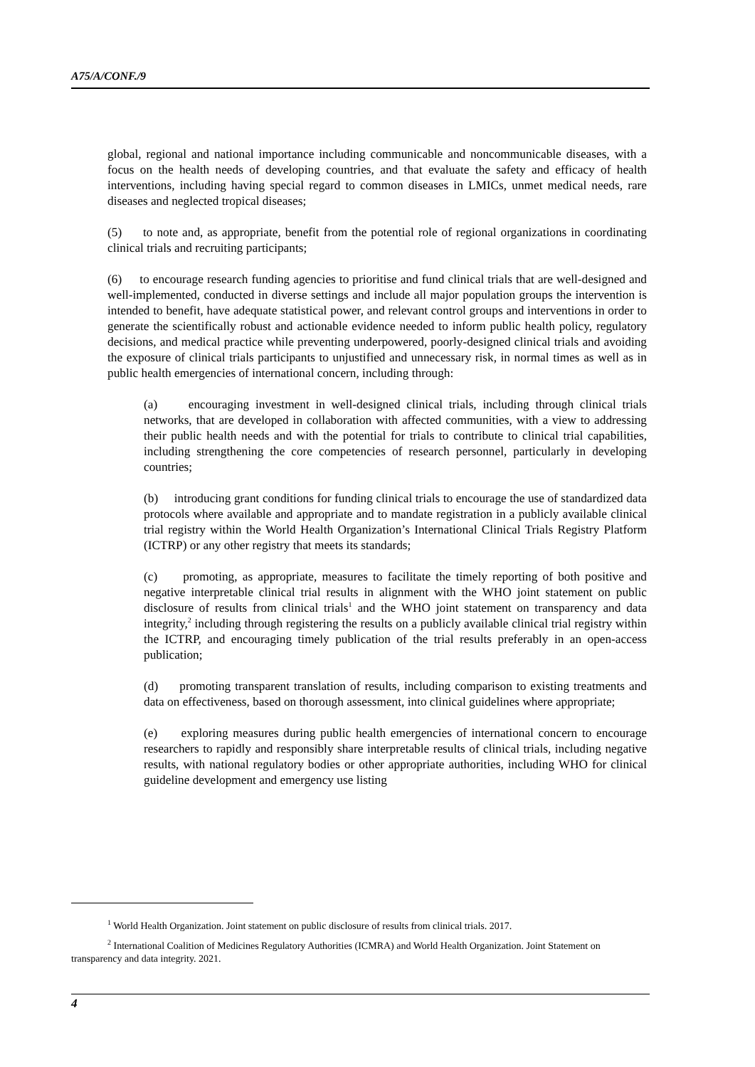A75/A/CONF./9
global, regional and national importance including communicable and noncommunicable diseases, with a focus on the health needs of developing countries, and that evaluate the safety and efficacy of health interventions, including having special regard to common diseases in LMICs, unmet medical needs, rare diseases and neglected tropical diseases;
(5) to note and, as appropriate, benefit from the potential role of regional organizations in coordinating clinical trials and recruiting participants;
(6) to encourage research funding agencies to prioritise and fund clinical trials that are well-designed and well-implemented, conducted in diverse settings and include all major population groups the intervention is intended to benefit, have adequate statistical power, and relevant control groups and interventions in order to generate the scientifically robust and actionable evidence needed to inform public health policy, regulatory decisions, and medical practice while preventing underpowered, poorly-designed clinical trials and avoiding the exposure of clinical trials participants to unjustified and unnecessary risk, in normal times as well as in public health emergencies of international concern, including through:
(a) encouraging investment in well-designed clinical trials, including through clinical trials networks, that are developed in collaboration with affected communities, with a view to addressing their public health needs and with the potential for trials to contribute to clinical trial capabilities, including strengthening the core competencies of research personnel, particularly in developing countries;
(b) introducing grant conditions for funding clinical trials to encourage the use of standardized data protocols where available and appropriate and to mandate registration in a publicly available clinical trial registry within the World Health Organization’s International Clinical Trials Registry Platform (ICTRP) or any other registry that meets its standards;
(c) promoting, as appropriate, measures to facilitate the timely reporting of both positive and negative interpretable clinical trial results in alignment with the WHO joint statement on public disclosure of results from clinical trials<sup>1</sup> and the WHO joint statement on transparency and data integrity,<sup>2</sup> including through registering the results on a publicly available clinical trial registry within the ICTRP, and encouraging timely publication of the trial results preferably in an open-access publication;
(d) promoting transparent translation of results, including comparison to existing treatments and data on effectiveness, based on thorough assessment, into clinical guidelines where appropriate;
(e) exploring measures during public health emergencies of international concern to encourage researchers to rapidly and responsibly share interpretable results of clinical trials, including negative results, with national regulatory bodies or other appropriate authorities, including WHO for clinical guideline development and emergency use listing
<sup>1</sup> World Health Organization. Joint statement on public disclosure of results from clinical trials. 2017.
<sup>2</sup> International Coalition of Medicines Regulatory Authorities (ICMRA) and World Health Organization. Joint Statement on transparency and data integrity. 2021.
4